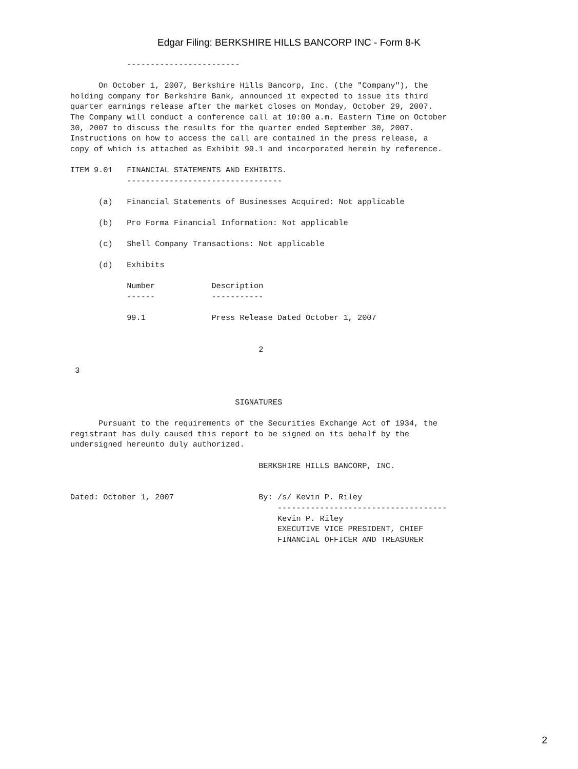Edgar Filing: BERKSHIRE HILLS BANCORP INC - Form 8-K
            ------------------------

      On October 1, 2007, Berkshire Hills Bancorp, Inc. (the "Company"), the
holding company for Berkshire Bank, announced it expected to issue its third
quarter earnings release after the market closes on Monday, October 29, 2007.
The Company will conduct a conference call at 10:00 a.m. Eastern Time on October
30, 2007 to discuss the results for the quarter ended September 30, 2007.
Instructions on how to access the call are contained in the press release, a
copy of which is attached as Exhibit 99.1 and incorporated herein by reference.

ITEM 9.01   FINANCIAL STATEMENTS AND EXHIBITS.
            ---------------------------------

      (a)   Financial Statements of Businesses Acquired: Not applicable

      (b)   Pro Forma Financial Information: Not applicable

      (c)   Shell Company Transactions: Not applicable

      (d)   Exhibits

            Number            Description
            ------            -----------

            99.1              Press Release Dated October 1, 2007


                                        2

 3


                                   SIGNATURES

      Pursuant to the requirements of the Securities Exchange Act of 1934, the
registrant has duly caused this report to be signed on its behalf by the
undersigned hereunto duly authorized.

                                        BERKSHIRE HILLS BANCORP, INC.


Dated: October 1, 2007                  By: /s/ Kevin P. Riley
                                            ------------------------------------
                                            Kevin P. Riley
                                            EXECUTIVE VICE PRESIDENT, CHIEF
                                            FINANCIAL OFFICER AND TREASURER
2